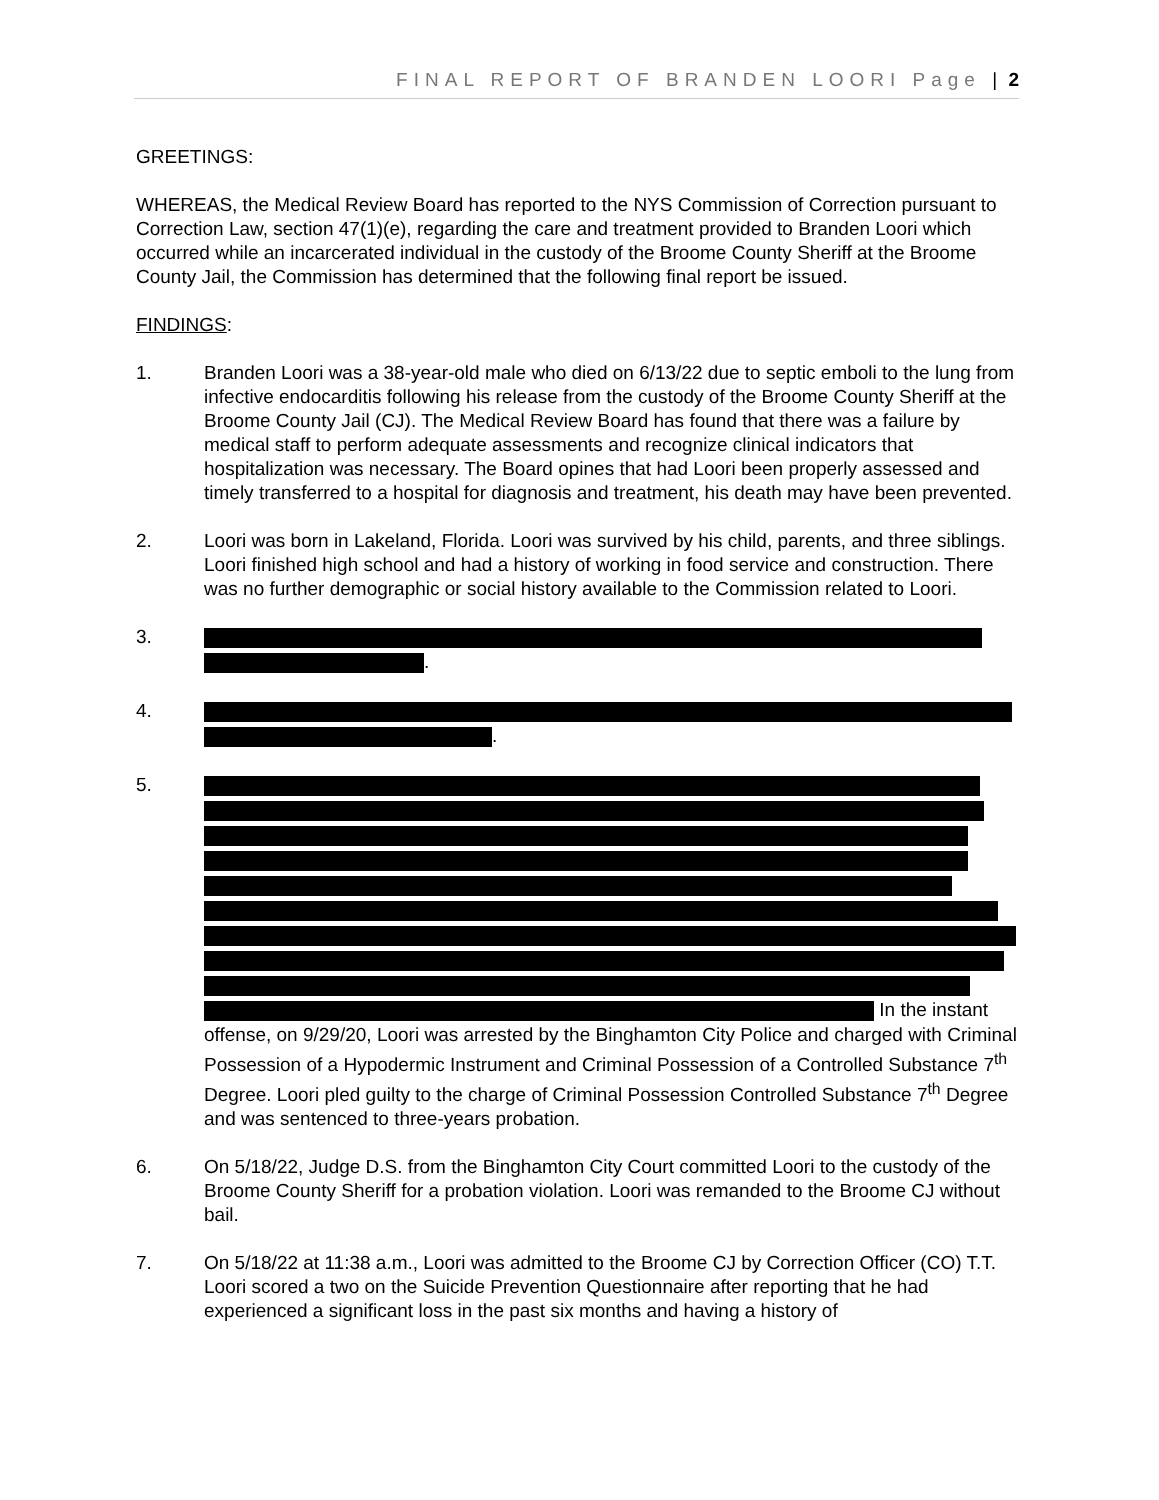FINAL REPORT OF BRANDEN LOORI Page | 2
GREETINGS:
WHEREAS, the Medical Review Board has reported to the NYS Commission of Correction pursuant to Correction Law, section 47(1)(e), regarding the care and treatment provided to Branden Loori which occurred while an incarcerated individual in the custody of the Broome County Sheriff at the Broome County Jail, the Commission has determined that the following final report be issued.
FINDINGS:
1. Branden Loori was a 38-year-old male who died on 6/13/22 due to septic emboli to the lung from infective endocarditis following his release from the custody of the Broome County Sheriff at the Broome County Jail (CJ). The Medical Review Board has found that there was a failure by medical staff to perform adequate assessments and recognize clinical indicators that hospitalization was necessary. The Board opines that had Loori been properly assessed and timely transferred to a hospital for diagnosis and treatment, his death may have been prevented.
2. Loori was born in Lakeland, Florida. Loori was survived by his child, parents, and three siblings. Loori finished high school and had a history of working in food service and construction. There was no further demographic or social history available to the Commission related to Loori.
3.
.
4.
.
5.
In the instant offense, on 9/29/20, Loori was arrested by the Binghamton City Police and charged with Criminal Possession of a Hypodermic Instrument and Criminal Possession of a Controlled Substance 7<sup>th</sup> Degree. Loori pled guilty to the charge of Criminal Possession Controlled Substance 7<sup>th</sup> Degree and was sentenced to three-years probation.
6. On 5/18/22, Judge D.S. from the Binghamton City Court committed Loori to the custody of the Broome County Sheriff for a probation violation. Loori was remanded to the Broome CJ without bail.
7. On 5/18/22 at 11:38 a.m., Loori was admitted to the Broome CJ by Correction Officer (CO) T.T. Loori scored a two on the Suicide Prevention Questionnaire after reporting that he had experienced a significant loss in the past six months and having a history of